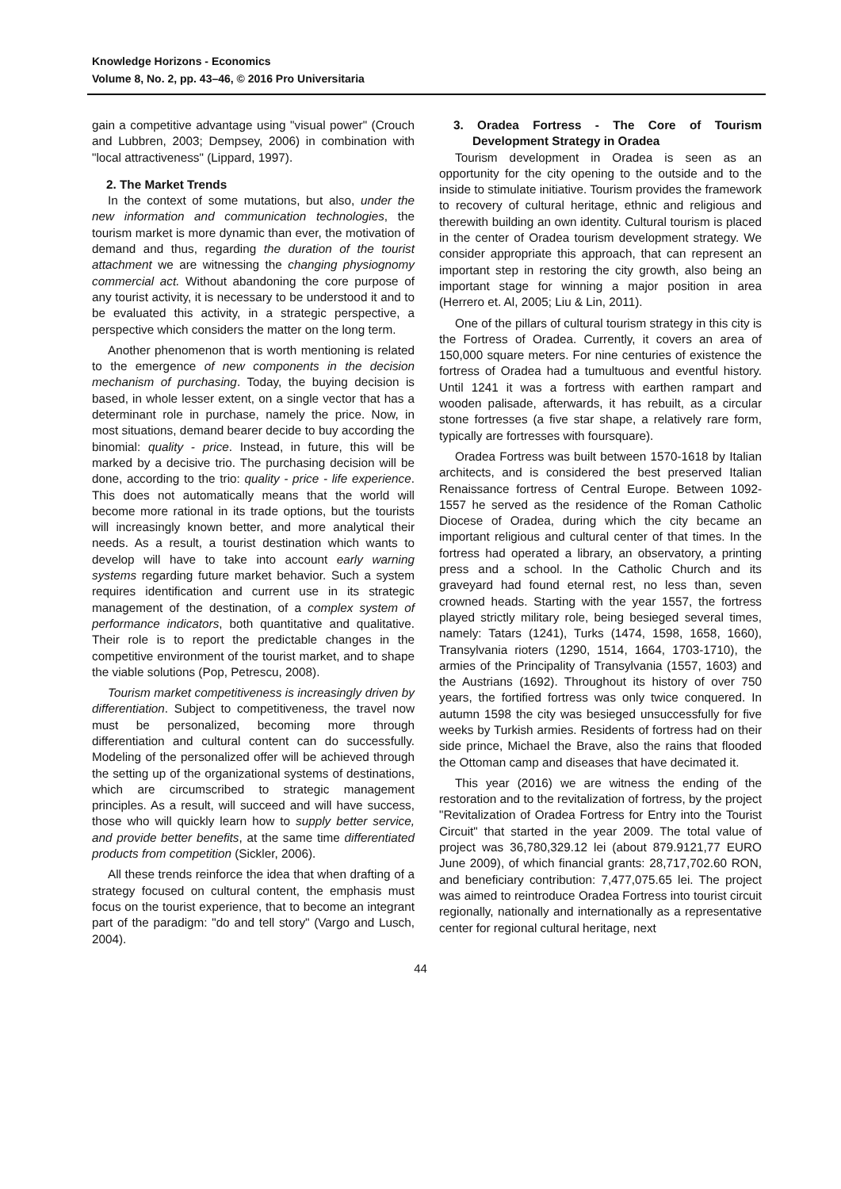Knowledge Horizons - Economics
Volume 8, No. 2, pp. 43–46, © 2016 Pro Universitaria
gain a competitive advantage using "visual power" (Crouch and Lubbren, 2003; Dempsey, 2006) in combination with "local attractiveness" (Lippard, 1997).
2. The Market Trends
In the context of some mutations, but also, under the new information and communication technologies, the tourism market is more dynamic than ever, the motivation of demand and thus, regarding the duration of the tourist attachment we are witnessing the changing physiognomy commercial act. Without abandoning the core purpose of any tourist activity, it is necessary to be understood it and to be evaluated this activity, in a strategic perspective, a perspective which considers the matter on the long term.
Another phenomenon that is worth mentioning is related to the emergence of new components in the decision mechanism of purchasing. Today, the buying decision is based, in whole lesser extent, on a single vector that has a determinant role in purchase, namely the price. Now, in most situations, demand bearer decide to buy according the binomial: quality - price. Instead, in future, this will be marked by a decisive trio. The purchasing decision will be done, according to the trio: quality - price - life experience. This does not automatically means that the world will become more rational in its trade options, but the tourists will increasingly known better, and more analytical their needs. As a result, a tourist destination which wants to develop will have to take into account early warning systems regarding future market behavior. Such a system requires identification and current use in its strategic management of the destination, of a complex system of performance indicators, both quantitative and qualitative. Their role is to report the predictable changes in the competitive environment of the tourist market, and to shape the viable solutions (Pop, Petrescu, 2008).
Tourism market competitiveness is increasingly driven by differentiation. Subject to competitiveness, the travel now must be personalized, becoming more through differentiation and cultural content can do successfully. Modeling of the personalized offer will be achieved through the setting up of the organizational systems of destinations, which are circumscribed to strategic management principles. As a result, will succeed and will have success, those who will quickly learn how to supply better service, and provide better benefits, at the same time differentiated products from competition (Sickler, 2006).
All these trends reinforce the idea that when drafting of a strategy focused on cultural content, the emphasis must focus on the tourist experience, that to become an integrant part of the paradigm: "do and tell story" (Vargo and Lusch, 2004).
3. Oradea Fortress - The Core of Tourism Development Strategy in Oradea
Tourism development in Oradea is seen as an opportunity for the city opening to the outside and to the inside to stimulate initiative. Tourism provides the framework to recovery of cultural heritage, ethnic and religious and therewith building an own identity. Cultural tourism is placed in the center of Oradea tourism development strategy. We consider appropriate this approach, that can represent an important step in restoring the city growth, also being an important stage for winning a major position in area (Herrero et. Al, 2005; Liu & Lin, 2011).
One of the pillars of cultural tourism strategy in this city is the Fortress of Oradea. Currently, it covers an area of 150,000 square meters. For nine centuries of existence the fortress of Oradea had a tumultuous and eventful history. Until 1241 it was a fortress with earthen rampart and wooden palisade, afterwards, it has rebuilt, as a circular stone fortresses (a five star shape, a relatively rare form, typically are fortresses with foursquare).
Oradea Fortress was built between 1570-1618 by Italian architects, and is considered the best preserved Italian Renaissance fortress of Central Europe. Between 1092-1557 he served as the residence of the Roman Catholic Diocese of Oradea, during which the city became an important religious and cultural center of that times. In the fortress had operated a library, an observatory, a printing press and a school. In the Catholic Church and its graveyard had found eternal rest, no less than, seven crowned heads. Starting with the year 1557, the fortress played strictly military role, being besieged several times, namely: Tatars (1241), Turks (1474, 1598, 1658, 1660), Transylvania rioters (1290, 1514, 1664, 1703-1710), the armies of the Principality of Transylvania (1557, 1603) and the Austrians (1692). Throughout its history of over 750 years, the fortified fortress was only twice conquered. In autumn 1598 the city was besieged unsuccessfully for five weeks by Turkish armies. Residents of fortress had on their side prince, Michael the Brave, also the rains that flooded the Ottoman camp and diseases that have decimated it.
This year (2016) we are witness the ending of the restoration and to the revitalization of fortress, by the project "Revitalization of Oradea Fortress for Entry into the Tourist Circuit" that started in the year 2009. The total value of project was 36,780,329.12 lei (about 879.9121,77 EURO June 2009), of which financial grants: 28,717,702.60 RON, and beneficiary contribution: 7,477,075.65 lei. The project was aimed to reintroduce Oradea Fortress into tourist circuit regionally, nationally and internationally as a representative center for regional cultural heritage, next
44